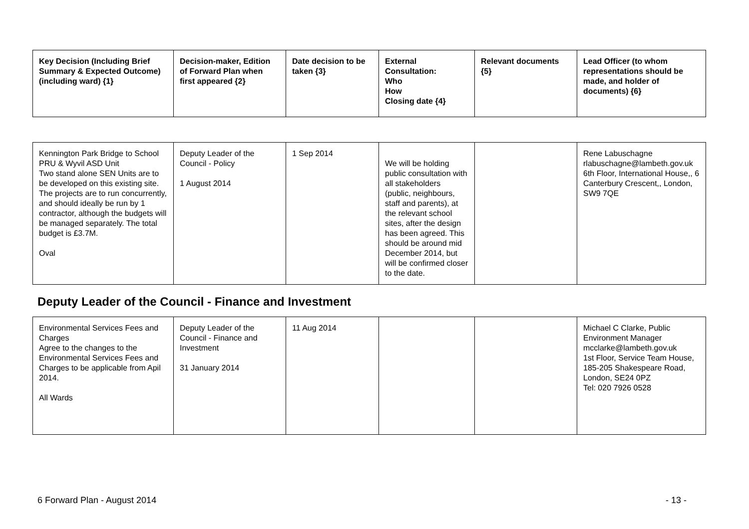| Key Decision (Including Brief Summary & Expected Outcome) (including ward) {1} | Decision-maker, Edition of Forward Plan when first appeared {2} | Date decision to be taken {3} | External Consultation: Who How Closing date {4} | Relevant documents {5} | Lead Officer (to whom representations should be made, and holder of documents) {6} |
| --- | --- | --- | --- | --- | --- |
| Kennington Park Bridge to School PRU & Wyvil ASD Unit Two stand alone SEN Units are to be developed on this existing site. The projects are to run concurrently, and should ideally be run by 1 contractor, although the budgets will be managed separately. The total budget is £3.7M. Oval | Deputy Leader of the Council - Policy 1 August 2014 | 1 Sep 2014 | We will be holding public consultation with all stakeholders (public, neighbours, staff and parents), at the relevant school sites, after the design has been agreed. This should be around mid December 2014, but will be confirmed closer to the date. | | Rene Labuschagne rlabuschagne@lambeth.gov.uk 6th Floor, International House,, 6 Canterbury Crescent,, London, SW9 7QE |
Deputy Leader of the Council - Finance and Investment
| Environmental Services Fees and Charges Agree to the changes to the Environmental Services Fees and Charges to be applicable from Apil 2014. All Wards | Deputy Leader of the Council - Finance and Investment 31 January 2014 | 11 Aug 2014 | | | Michael C Clarke, Public Environment Manager mcclarke@lambeth.gov.uk 1st Floor, Service Team House, 185-205 Shakespeare Road, London, SE24 0PZ Tel: 020 7926 0528 |
6 Forward Plan - August 2014 - 13 -